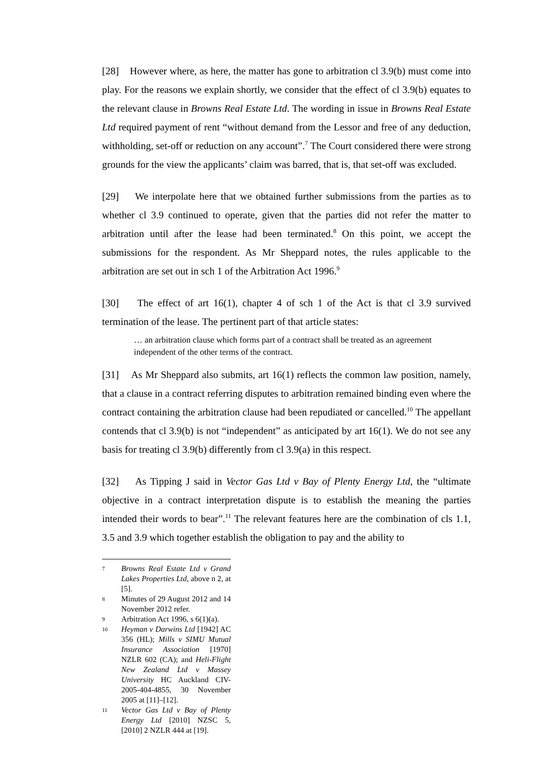[28] However where, as here, the matter has gone to arbitration cl 3.9(b) must come into play. For the reasons we explain shortly, we consider that the effect of cl 3.9(b) equates to the relevant clause in Browns Real Estate Ltd. The wording in issue in Browns Real Estate Ltd required payment of rent “without demand from the Lessor and free of any deduction, withholding, set-off or reduction on any account”.<sup>7</sup> The Court considered there were strong grounds for the view the applicants’ claim was barred, that is, that set-off was excluded.
[29] We interpolate here that we obtained further submissions from the parties as to whether cl 3.9 continued to operate, given that the parties did not refer the matter to arbitration until after the lease had been terminated.<sup>8</sup> On this point, we accept the submissions for the respondent. As Mr Sheppard notes, the rules applicable to the arbitration are set out in sch 1 of the Arbitration Act 1996.<sup>9</sup>
[30] The effect of art 16(1), chapter 4 of sch 1 of the Act is that cl 3.9 survived termination of the lease. The pertinent part of that article states:
… an arbitration clause which forms part of a contract shall be treated as an agreement independent of the other terms of the contract.
[31] As Mr Sheppard also submits, art 16(1) reflects the common law position, namely, that a clause in a contract referring disputes to arbitration remained binding even where the contract containing the arbitration clause had been repudiated or cancelled.<sup>10</sup> The appellant contends that cl 3.9(b) is not “independent” as anticipated by art 16(1). We do not see any basis for treating cl 3.9(b) differently from cl 3.9(a) in this respect.
[32] As Tipping J said in Vector Gas Ltd v Bay of Plenty Energy Ltd, the “ultimate objective in a contract interpretation dispute is to establish the meaning the parties intended their words to bear”.<sup>11</sup> The relevant features here are the combination of cls 1.1, 3.5 and 3.9 which together establish the obligation to pay and the ability to
7 Browns Real Estate Ltd v Grand Lakes Properties Ltd, above n 2, at [5].
8 Minutes of 29 August 2012 and 14 November 2012 refer.
9 Arbitration Act 1996, s 6(1)(a).
10 Heyman v Darwins Ltd [1942] AC 356 (HL); Mills v SIMU Mutual Insurance Association [1970] NZLR 602 (CA); and Heli-Flight New Zealand Ltd v Massey University HC Auckland CIV-2005-404-4855, 30 November 2005 at [11]–[12].
11 Vector Gas Ltd v Bay of Plenty Energy Ltd [2010] NZSC 5, [2010] 2 NZLR 444 at [19].